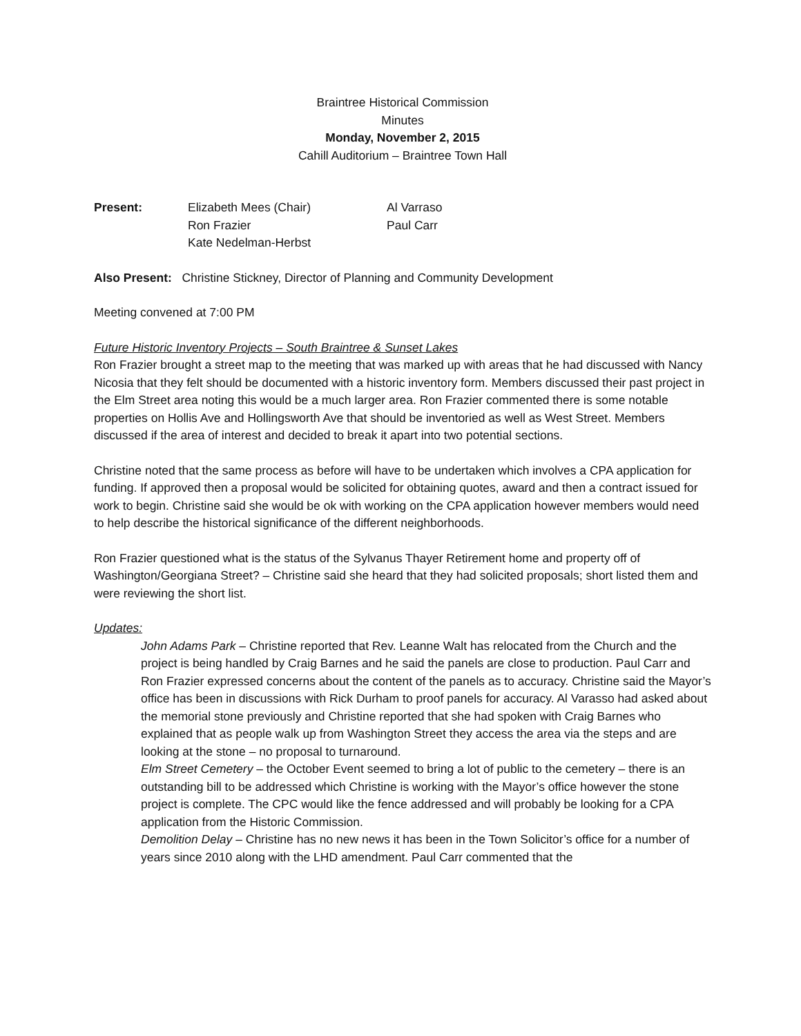Braintree Historical Commission
Minutes
Monday, November 2, 2015
Cahill Auditorium – Braintree Town Hall
| Present: | Elizabeth Mees (Chair) | Al Varraso |
| | Ron Frazier | Paul Carr |
| | Kate Nedelman-Herbst | |
Also Present: Christine Stickney, Director of Planning and Community Development
Meeting convened at 7:00 PM
Future Historic Inventory Projects – South Braintree & Sunset Lakes
Ron Frazier brought a street map to the meeting that was marked up with areas that he had discussed with Nancy Nicosia that they felt should be documented with a historic inventory form. Members discussed their past project in the Elm Street area noting this would be a much larger area. Ron Frazier commented there is some notable properties on Hollis Ave and Hollingsworth Ave that should be inventoried as well as West Street. Members discussed if the area of interest and decided to break it apart into two potential sections.
Christine noted that the same process as before will have to be undertaken which involves a CPA application for funding. If approved then a proposal would be solicited for obtaining quotes, award and then a contract issued for work to begin. Christine said she would be ok with working on the CPA application however members would need to help describe the historical significance of the different neighborhoods.
Ron Frazier questioned what is the status of the Sylvanus Thayer Retirement home and property off of Washington/Georgiana Street? – Christine said she heard that they had solicited proposals; short listed them and were reviewing the short list.
Updates:
John Adams Park – Christine reported that Rev. Leanne Walt has relocated from the Church and the project is being handled by Craig Barnes and he said the panels are close to production. Paul Carr and Ron Frazier expressed concerns about the content of the panels as to accuracy. Christine said the Mayor’s office has been in discussions with Rick Durham to proof panels for accuracy. Al Varasso had asked about the memorial stone previously and Christine reported that she had spoken with Craig Barnes who explained that as people walk up from Washington Street they access the area via the steps and are looking at the stone – no proposal to turnaround.
Elm Street Cemetery – the October Event seemed to bring a lot of public to the cemetery – there is an outstanding bill to be addressed which Christine is working with the Mayor’s office however the stone project is complete. The CPC would like the fence addressed and will probably be looking for a CPA application from the Historic Commission.
Demolition Delay – Christine has no new news it has been in the Town Solicitor’s office for a number of years since 2010 along with the LHD amendment. Paul Carr commented that the